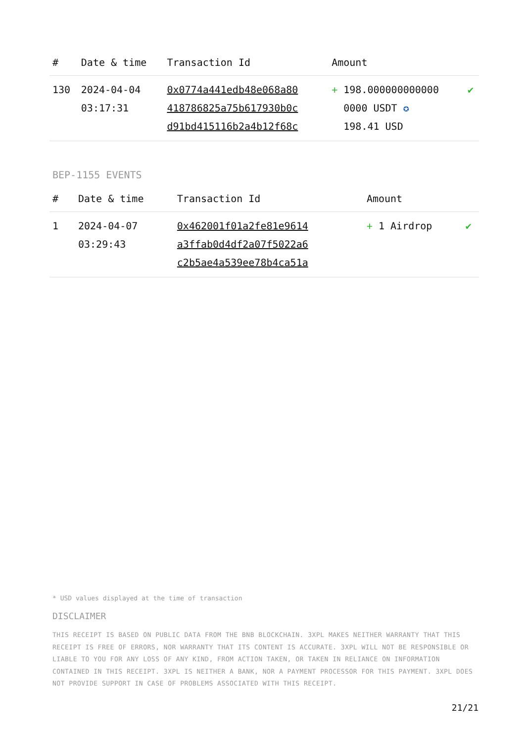| # | Date & time | Transaction Id | Amount | |
| --- | --- | --- | --- | --- |
| 130 | 2024-04-04 03:17:31 | 0x0774a441edb48e068a80 418786825a75b617930b0c d91bd415116b2a4b12f68c | + 198.000000000000 0000 USDT ✪ 198.41 USD | ✔ |
BEP-1155 EVENTS
| # | Date & time | Transaction Id | Amount | |
| --- | --- | --- | --- | --- |
| 1 | 2024-04-07 03:29:43 | 0x462001f01a2fe81e9614 a3ffab0d4df2a07f5022a6 c2b5ae4a539ee78b4ca51a | + 1 Airdrop | ✔ |
* USD values displayed at the time of transaction
DISCLAIMER
THIS RECEIPT IS BASED ON PUBLIC DATA FROM THE BNB BLOCKCHAIN. 3XPL MAKES NEITHER WARRANTY THAT THIS RECEIPT IS FREE OF ERRORS, NOR WARRANTY THAT ITS CONTENT IS ACCURATE. 3XPL WILL NOT BE RESPONSIBLE OR LIABLE TO YOU FOR ANY LOSS OF ANY KIND, FROM ACTION TAKEN, OR TAKEN IN RELIANCE ON INFORMATION CONTAINED IN THIS RECEIPT. 3XPL IS NEITHER A BANK, NOR A PAYMENT PROCESSOR FOR THIS PAYMENT. 3XPL DOES NOT PROVIDE SUPPORT IN CASE OF PROBLEMS ASSOCIATED WITH THIS RECEIPT.
21/21